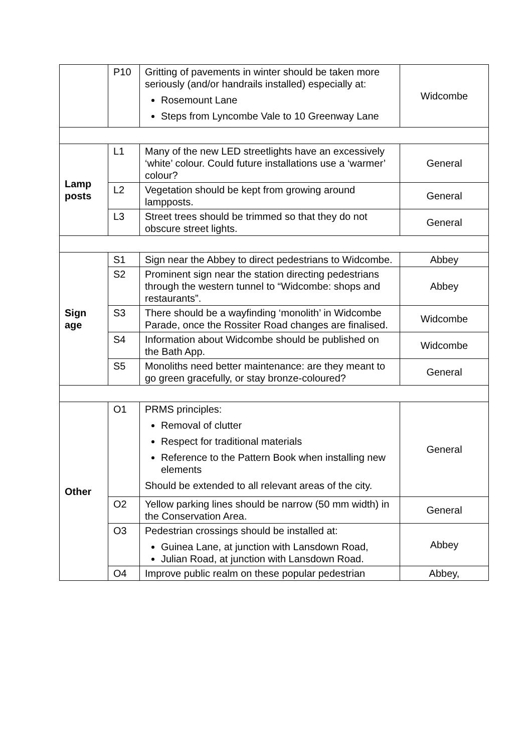| | P10 | Gritting of pavements in winter should be taken more seriously (and/or handrails installed) especially at: Rosemount Lane Steps from Lyncombe Vale to 10 Greenway Lane | Widcombe |
| Lamp posts | L1 | Many of the new LED streetlights have an excessively ‘white’ colour. Could future installations use a ‘warmer’ colour? | General |
| | L2 | Vegetation should be kept from growing around lampposts. | General |
| | L3 | Street trees should be trimmed so that they do not obscure street lights. | General |
| Sign age | S1 | Sign near the Abbey to direct pedestrians to Widcombe. | Abbey |
| | S2 | Prominent sign near the station directing pedestrians through the western tunnel to “Widcombe: shops and restaurants”. | Abbey |
| | S3 | There should be a wayfinding ‘monolith’ in Widcombe Parade, once the Rossiter Road changes are finalised. | Widcombe |
| | S4 | Information about Widcombe should be published on the Bath App. | Widcombe |
| | S5 | Monoliths need better maintenance: are they meant to go green gracefully, or stay bronze-coloured? | General |
| Other | O1 | PRMS principles: Removal of clutter Respect for traditional materials Reference to the Pattern Book when installing new elements Should be extended to all relevant areas of the city. | General |
| | O2 | Yellow parking lines should be narrow (50 mm width) in the Conservation Area. | General |
| | O3 | Pedestrian crossings should be installed at: Guinea Lane, at junction with Lansdown Road, Julian Road, at junction with Lansdown Road. | Abbey |
| | O4 | Improve public realm on these popular pedestrian | Abbey, |